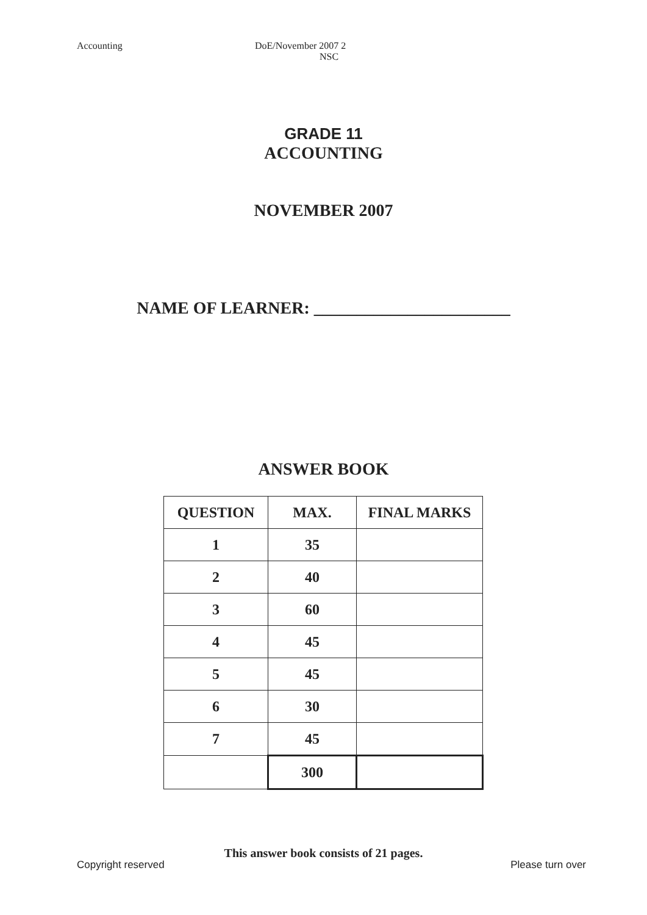Accounting
DoE/November 2007 2
NSC
GRADE 11
ACCOUNTING
NOVEMBER 2007
NAME OF LEARNER: _______________________
ANSWER BOOK
| QUESTION | MAX. | FINAL MARKS |
| --- | --- | --- |
| 1 | 35 | |
| 2 | 40 | |
| 3 | 60 | |
| 4 | 45 | |
| 5 | 45 | |
| 6 | 30 | |
| 7 | 45 | |
| | 300 | |
This answer book consists of 21 pages.
Copyright reserved Please turn over